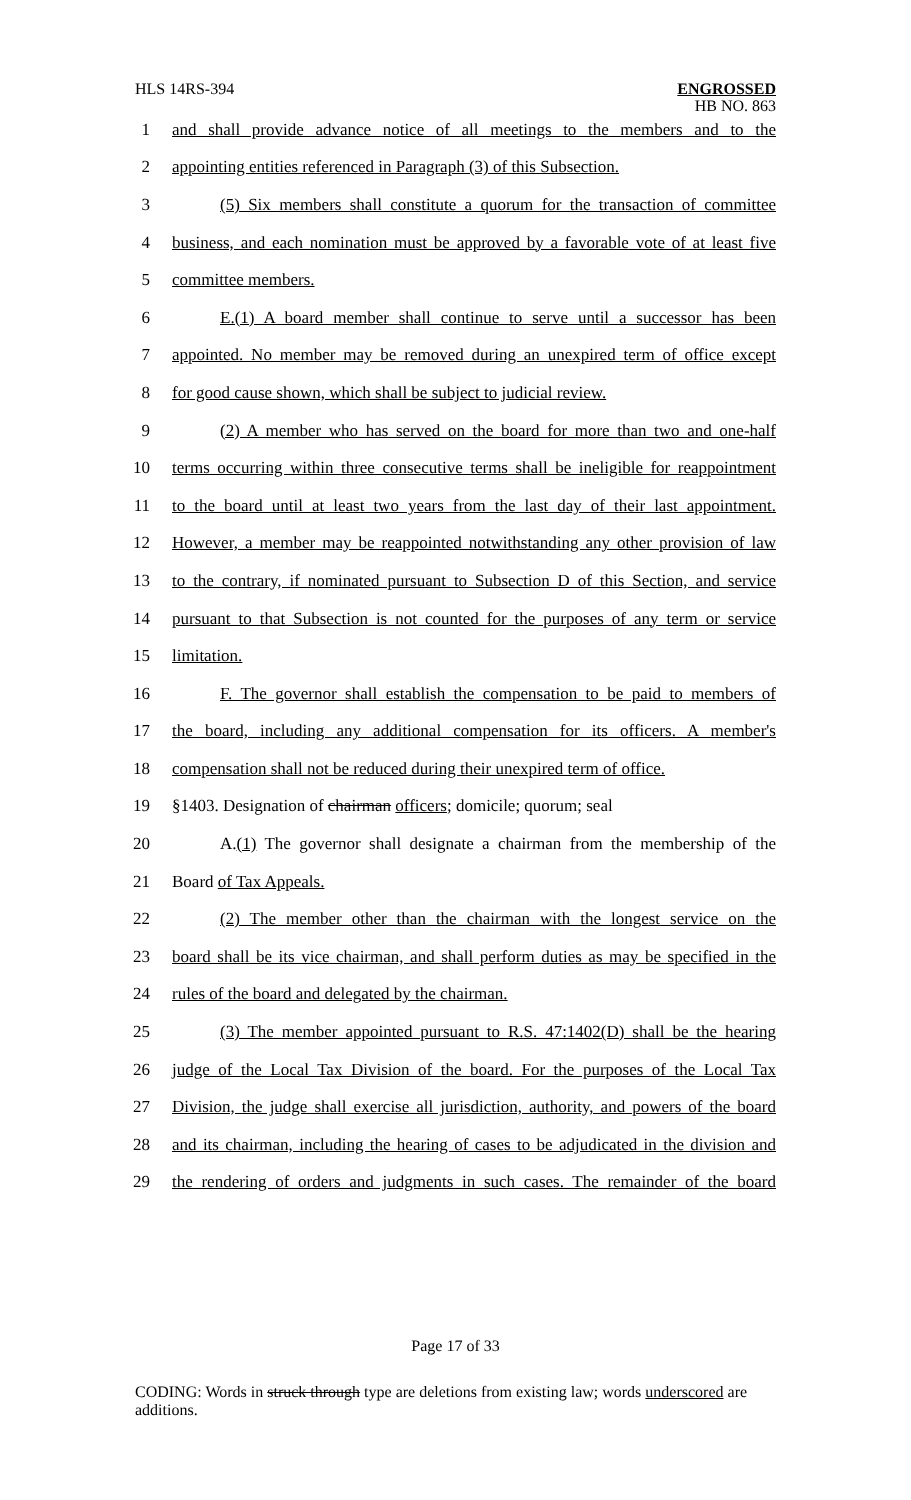HLS 14RS-394
ENGROSSED
HB NO. 863
1 and shall provide advance notice of all meetings to the members and to the
2 appointing entities referenced in Paragraph (3) of this Subsection.
3 (5) Six members shall constitute a quorum for the transaction of committee
4 business, and each nomination must be approved by a favorable vote of at least five
5 committee members.
6 E.(1) A board member shall continue to serve until a successor has been
7 appointed. No member may be removed during an unexpired term of office except
8 for good cause shown, which shall be subject to judicial review.
9 (2) A member who has served on the board for more than two and one-half
10 terms occurring within three consecutive terms shall be ineligible for reappointment
11 to the board until at least two years from the last day of their last appointment.
12 However, a member may be reappointed notwithstanding any other provision of law
13 to the contrary, if nominated pursuant to Subsection D of this Section, and service
14 pursuant to that Subsection is not counted for the purposes of any term or service
15 limitation.
16 F. The governor shall establish the compensation to be paid to members of
17 the board, including any additional compensation for its officers. A member's
18 compensation shall not be reduced during their unexpired term of office.
19 §1403. Designation of chairman officers; domicile; quorum; seal
20 A.(1) The governor shall designate a chairman from the membership of the
21 Board of Tax Appeals.
22 (2) The member other than the chairman with the longest service on the
23 board shall be its vice chairman, and shall perform duties as may be specified in the
24 rules of the board and delegated by the chairman.
25 (3) The member appointed pursuant to R.S. 47:1402(D) shall be the hearing
26 judge of the Local Tax Division of the board. For the purposes of the Local Tax
27 Division, the judge shall exercise all jurisdiction, authority, and powers of the board
28 and its chairman, including the hearing of cases to be adjudicated in the division and
29 the rendering of orders and judgments in such cases. The remainder of the board
Page 17 of 33
CODING: Words in struck through type are deletions from existing law; words underscored are additions.